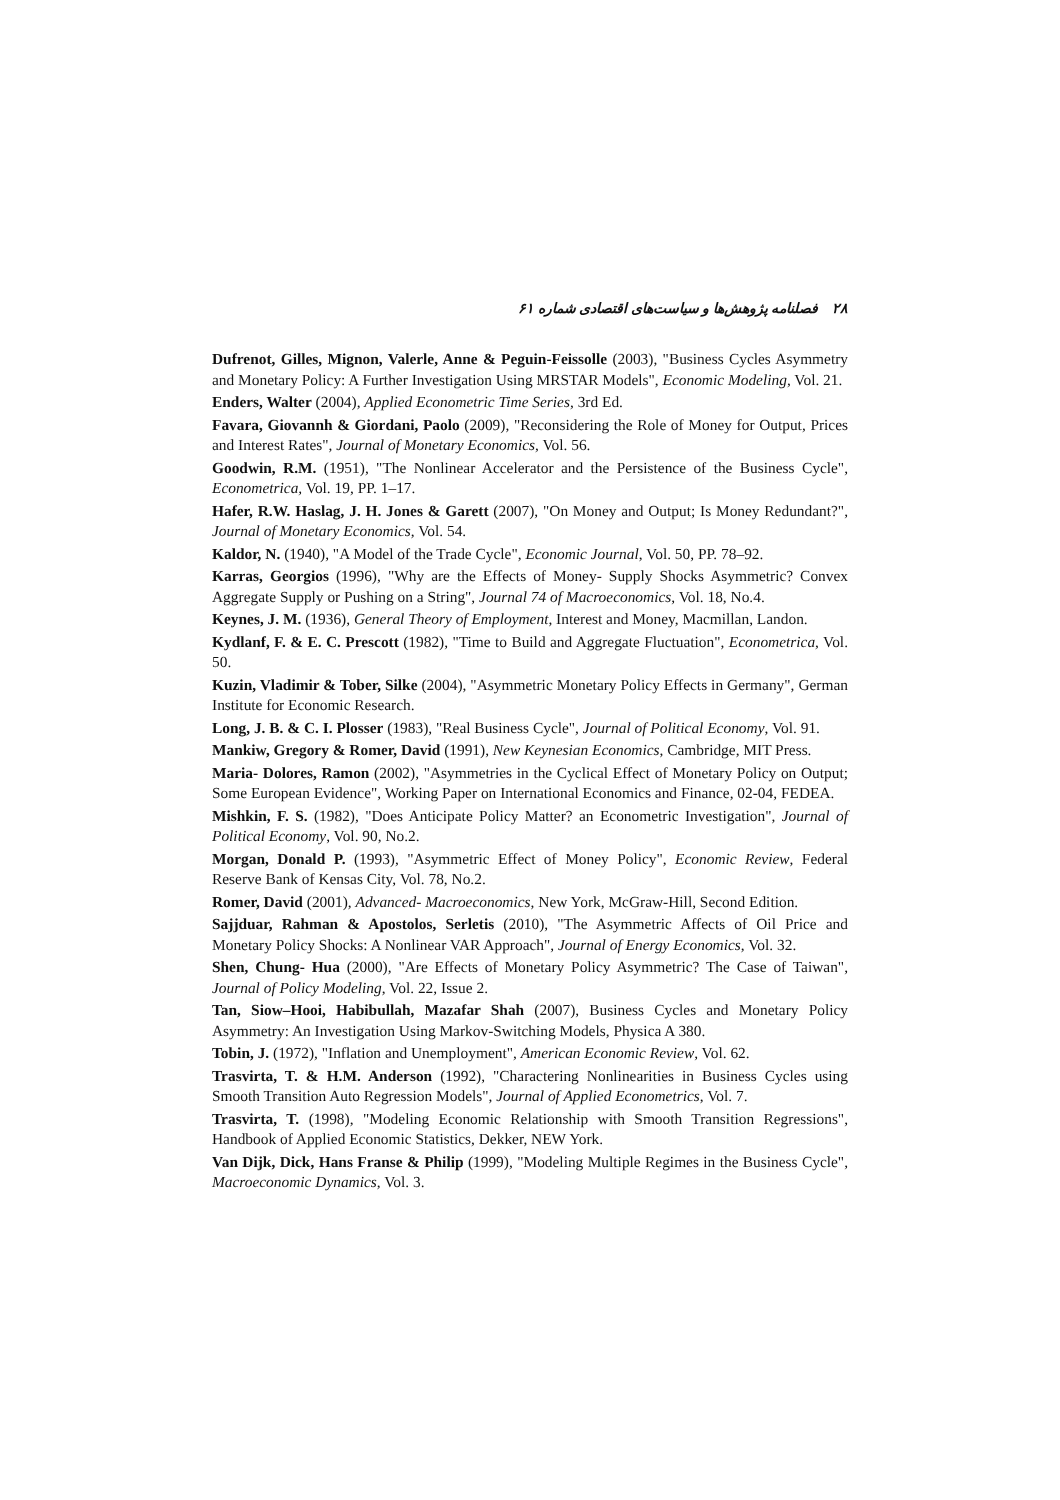۲۸ فصلنامه پژوهش‌ها و سیاست‌های اقتصادی شماره ۶۱
Dufrenot, Gilles, Mignon, Valerle, Anne & Peguin-Feissolle (2003), "Business Cycles Asymmetry and Monetary Policy: A Further Investigation Using MRSTAR Models", Economic Modeling, Vol. 21.
Enders, Walter (2004), Applied Econometric Time Series, 3rd Ed.
Favara, Giovannh & Giordani, Paolo (2009), "Reconsidering the Role of Money for Output, Prices and Interest Rates", Journal of Monetary Economics, Vol. 56.
Goodwin, R.M. (1951), "The Nonlinear Accelerator and the Persistence of the Business Cycle", Econometrica, Vol. 19, PP. 1–17.
Hafer, R.W. Haslag, J. H. Jones & Garett (2007), "On Money and Output; Is Money Redundant?", Journal of Monetary Economics, Vol. 54.
Kaldor, N. (1940), "A Model of the Trade Cycle", Economic Journal, Vol. 50, PP. 78–92.
Karras, Georgios (1996), "Why are the Effects of Money- Supply Shocks Asymmetric? Convex Aggregate Supply or Pushing on a String", Journal 74 of Macroeconomics, Vol. 18, No.4.
Keynes, J. M. (1936), General Theory of Employment, Interest and Money, Macmillan, Landon.
Kydlanf, F. & E. C. Prescott (1982), "Time to Build and Aggregate Fluctuation", Econometrica, Vol. 50.
Kuzin, Vladimir & Tober, Silke (2004), "Asymmetric Monetary Policy Effects in Germany", German Institute for Economic Research.
Long, J. B. & C. I. Plosser (1983), "Real Business Cycle", Journal of Political Economy, Vol. 91.
Mankiw, Gregory & Romer, David (1991), New Keynesian Economics, Cambridge, MIT Press.
Maria- Dolores, Ramon (2002), "Asymmetries in the Cyclical Effect of Monetary Policy on Output; Some European Evidence", Working Paper on International Economics and Finance, 02-04, FEDEA.
Mishkin, F. S. (1982), "Does Anticipate Policy Matter? an Econometric Investigation", Journal of Political Economy, Vol. 90, No.2.
Morgan, Donald P. (1993), "Asymmetric Effect of Money Policy", Economic Review, Federal Reserve Bank of Kensas City, Vol. 78, No.2.
Romer, David (2001), Advanced- Macroeconomics, New York, McGraw-Hill, Second Edition.
Sajjduar, Rahman & Apostolos, Serletis (2010), "The Asymmetric Affects of Oil Price and Monetary Policy Shocks: A Nonlinear VAR Approach", Journal of Energy Economics, Vol. 32.
Shen, Chung- Hua (2000), "Are Effects of Monetary Policy Asymmetric? The Case of Taiwan", Journal of Policy Modeling, Vol. 22, Issue 2.
Tan, Siow–Hooi, Habibullah, Mazafar Shah (2007), Business Cycles and Monetary Policy Asymmetry: An Investigation Using Markov-Switching Models, Physica A 380.
Tobin, J. (1972), "Inflation and Unemployment", American Economic Review, Vol. 62.
Trasvirta, T. & H.M. Anderson (1992), "Charactering Nonlinearities in Business Cycles using Smooth Transition Auto Regression Models", Journal of Applied Econometrics, Vol. 7.
Trasvirta, T. (1998), "Modeling Economic Relationship with Smooth Transition Regressions", Handbook of Applied Economic Statistics, Dekker, NEW York.
Van Dijk, Dick, Hans Franse & Philip (1999), "Modeling Multiple Regimes in the Business Cycle", Macroeconomic Dynamics, Vol. 3.